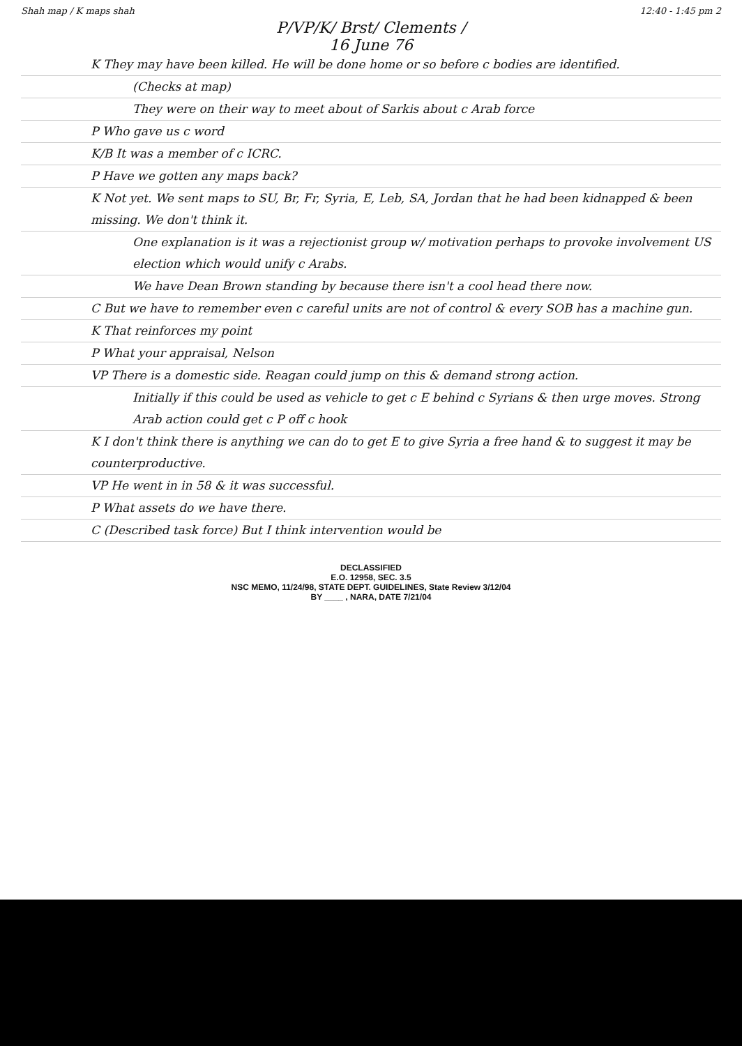Shah map / K maps shah 12:40 - 1:45 pm 2
P/VP/K/ Brst/ Clements /
16 June 76
K They may have been killed. He will be done home or so before c bodies are identified.
(Checks at map)
They were on their way to meet about of Sarkis about c Arab force
P Who gave us c word
K/B It was a member of c ICRC.
P Have we gotten any maps back?
K Not yet. We sent maps to SU, Br, Fr, Syria, E, Leb, SA, Jordan that he had been kidnapped & been missing. We don't think it.
One explanation is it was a rejectionist group w/ motivation perhaps to provoke involvement US election which would unify c Arabs.
We have Dean Brown standing by because there isn't a cool head there now.
C But we have to remember even c careful units are not of control & every SOB has a machine gun.
K That reinforces my point
P What your appraisal, Nelson
VP There is a domestic side. Reagan could jump on this & demand strong action.
Initially if this could be used as vehicle to get c E behind c Syrians & then urge moves. Strong Arab action could get c P off c hook
K I don't think there is anything we can do to get E to give Syria a free hand & to suggest it may be counterproductive.
VP He went in in 58 & it was successful.
P What assets do we have there.
C (Described task force) But I think intervention would be
DECLASSIFIED
E.O. 12958, SEC. 3.5
NSC MEMO, 11/24/98, STATE DEPT. GUIDELINES, State Review 3/12/04
BY ____ , NARA, DATE 7/21/04